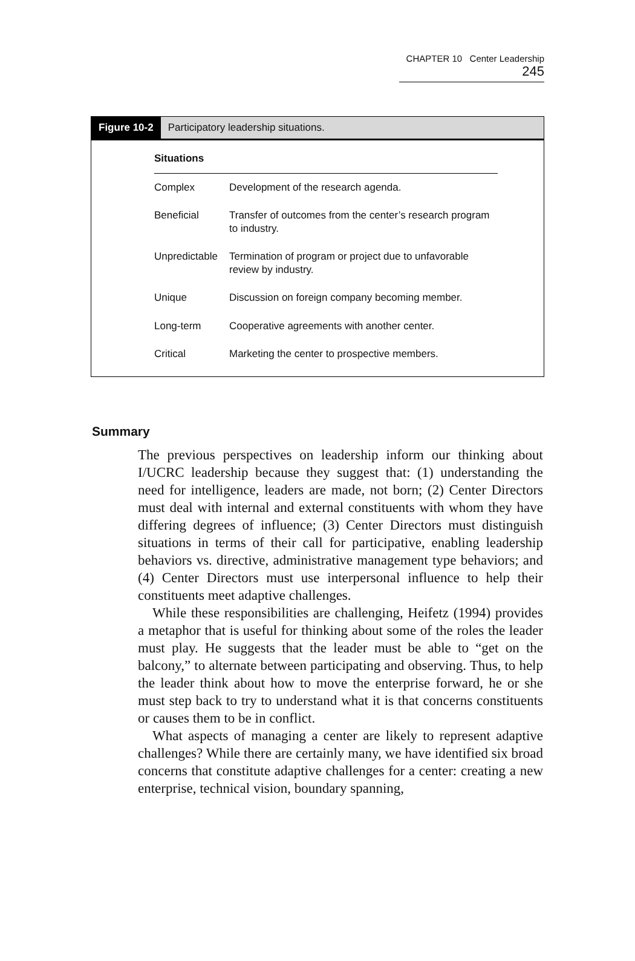CHAPTER 10 Center Leadership 245
Figure 10-2 Participatory leadership situations.
| Situations | |
| --- | --- |
| Complex | Development of the research agenda. |
| Beneficial | Transfer of outcomes from the center’s research program to industry. |
| Unpredictable | Termination of program or project due to unfavorable review by industry. |
| Unique | Discussion on foreign company becoming member. |
| Long-term | Cooperative agreements with another center. |
| Critical | Marketing the center to prospective members. |
Summary
The previous perspectives on leadership inform our thinking about I/UCRC leadership because they suggest that: (1) understanding the need for intelligence, leaders are made, not born; (2) Center Directors must deal with internal and external constituents with whom they have differing degrees of influence; (3) Center Directors must distinguish situations in terms of their call for participative, enabling leadership behaviors vs. directive, administrative management type behaviors; and (4) Center Directors must use interpersonal influence to help their constituents meet adaptive challenges.
While these responsibilities are challenging, Heifetz (1994) provides a metaphor that is useful for thinking about some of the roles the leader must play. He suggests that the leader must be able to “get on the balcony,” to alternate between participating and observing. Thus, to help the leader think about how to move the enterprise forward, he or she must step back to try to understand what it is that concerns constituents or causes them to be in conflict.
What aspects of managing a center are likely to represent adaptive challenges? While there are certainly many, we have identified six broad concerns that constitute adaptive challenges for a center: creating a new enterprise, technical vision, boundary spanning,